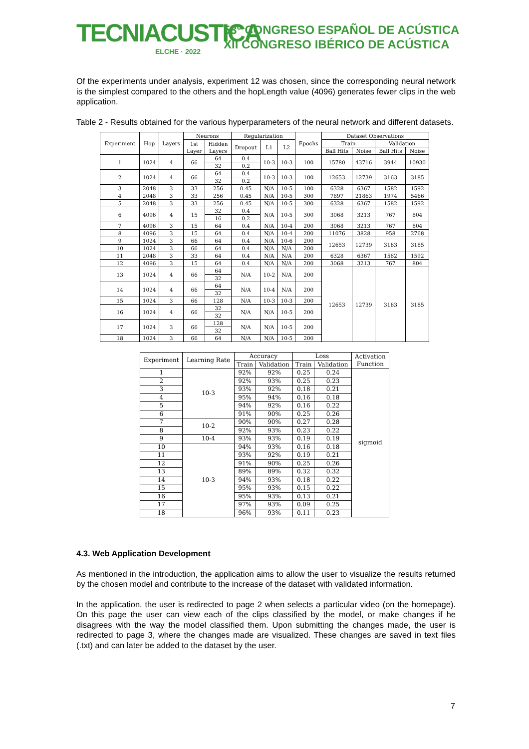TECNIACUSTICA
ELCHE · 2022
53º CONGRESO ESPAÑOL DE ACÚSTICA
XII CONGRESO IBÉRICO DE ACÚSTICA
Of the experiments under analysis, experiment 12 was chosen, since the corresponding neural network is the simplest compared to the others and the hopLength value (4096) generates fewer clips in the web application.
Table 2 - Results obtained for the various hyperparameters of the neural network and different datasets.
| Experiment | Hop | Layers | Neurons | | Regularization | | | Epochs | Dataset Observations | | | |
| --- | --- | --- | --- | --- | --- | --- | --- | --- | --- | --- | --- | --- |
| | | | 1st Layer | Hidden Layers | Dropout | L1 | L2 | | Train | | Validation | |
| | | | | | | | | | Ball Hits | Noise | Ball Hits | Noise |
| 1 | 1024 | 4 | 66 | 64 | 0.4 | 10-3 | 10-3 | 100 | 15780 | 43716 | 3944 | 10930 |
| | | | | 32 | 0.2 | | | | | | | |
| 2 | 1024 | 4 | 66 | 64 | 0.4 | 10-3 | 10-3 | 100 | 12653 | 12739 | 3163 | 3185 |
| | | | | 32 | 0.2 | | | | | | | |
| 3 | 2048 | 3 | 33 | 256 | 0.45 | N/A | 10-5 | 100 | 6328 | 6367 | 1582 | 1592 |
| 4 | 2048 | 3 | 33 | 256 | 0.45 | N/A | 10-5 | 300 | 7897 | 21863 | 1974 | 5466 |
| 5 | 2048 | 3 | 33 | 256 | 0.45 | N/A | 10-5 | 300 | 6328 | 6367 | 1582 | 1592 |
| 6 | 4096 | 4 | 15 | 32 | 0.4 | N/A | 10-5 | 300 | 3068 | 3213 | 767 | 804 |
| | | | | 16 | 0.2 | | | | | | | |
| 7 | 4096 | 3 | 15 | 64 | 0.4 | N/A | 10-4 | 200 | 3068 | 3213 | 767 | 804 |
| 8 | 4096 | 3 | 15 | 64 | 0.4 | N/A | 10-4 | 200 | 11076 | 3828 | 958 | 2768 |
| 9 | 1024 | 3 | 66 | 64 | 0.4 | N/A | 10-6 | 200 | 12653 | 12739 | 3163 | 3185 |
| 10 | 1024 | 3 | 66 | 64 | 0.4 | N/A | N/A | 200 | | | | |
| 11 | 2048 | 3 | 33 | 64 | 0.4 | N/A | N/A | 200 | 6328 | 6367 | 1582 | 1592 |
| 12 | 4096 | 3 | 15 | 64 | 0.4 | N/A | N/A | 200 | 3068 | 3213 | 767 | 804 |
| 13 | 1024 | 4 | 66 | 64 | N/A | 10-2 | N/A | 200 | 12653 | 12739 | 3163 | 3185 |
| | | | | 32 | | | | | | | | |
| 14 | 1024 | 4 | 66 | 64 | N/A | 10-4 | N/A | 200 | | | | |
| | | | | 32 | | | | | | | | |
| 15 | 1024 | 3 | 66 | 128 | N/A | 10-3 | 10-3 | 200 | | | | |
| 16 | 1024 | 4 | 66 | 32 | N/A | N/A | 10-5 | 200 | | | | |
| | | | | 32 | | | | | | | | |
| 17 | 1024 | 3 | 66 | 128 | N/A | N/A | 10-5 | 200 | | | | |
| | | | | 32 | | | | | | | | |
| 18 | 1024 | 3 | 66 | 64 | N/A | N/A | 10-5 | 200 | | | | |
| Experiment | Learning Rate | Accuracy | | Loss | | Activation Function |
| --- | --- | --- | --- | --- | --- | --- |
| | | Train | Validation | Train | Validation | |
| 1 | 10-3 | 92% | 92% | 0.25 | 0.24 | sigmoid |
| 2 | | 92% | 93% | 0.25 | 0.23 | |
| 3 | | 93% | 92% | 0.18 | 0.21 | |
| 4 | | 95% | 94% | 0.16 | 0.18 | |
| 5 | | 94% | 92% | 0.16 | 0.22 | |
| 6 | | 91% | 90% | 0.25 | 0.26 | |
| 7 | 10-2 | 90% | 90% | 0.27 | 0.28 | |
| 8 | | 92% | 93% | 0.23 | 0.22 | |
| 9 | 10-4 | 93% | 93% | 0.19 | 0.19 | |
| 10 | 10-3 | 94% | 93% | 0.16 | 0.18 | |
| 11 | | 93% | 92% | 0.19 | 0.21 | |
| 12 | | 91% | 90% | 0.25 | 0.26 | |
| 13 | | 89% | 89% | 0.32 | 0.32 | |
| 14 | | 94% | 93% | 0.18 | 0.22 | |
| 15 | | 95% | 93% | 0.15 | 0.22 | |
| 16 | | 95% | 93% | 0.13 | 0.21 | |
| 17 | | 97% | 93% | 0.09 | 0.25 | |
| 18 | | 96% | 93% | 0.11 | 0.23 | |
4.3. Web Application Development
As mentioned in the introduction, the application aims to allow the user to visualize the results returned by the chosen model and contribute to the increase of the dataset with validated information.
In the application, the user is redirected to page 2 when selects a particular video (on the homepage). On this page the user can view each of the clips classified by the model, or make changes if he disagrees with the way the model classified them. Upon submitting the changes made, the user is redirected to page 3, where the changes made are visualized. These changes are saved in text files (.txt) and can later be added to the dataset by the user.
7